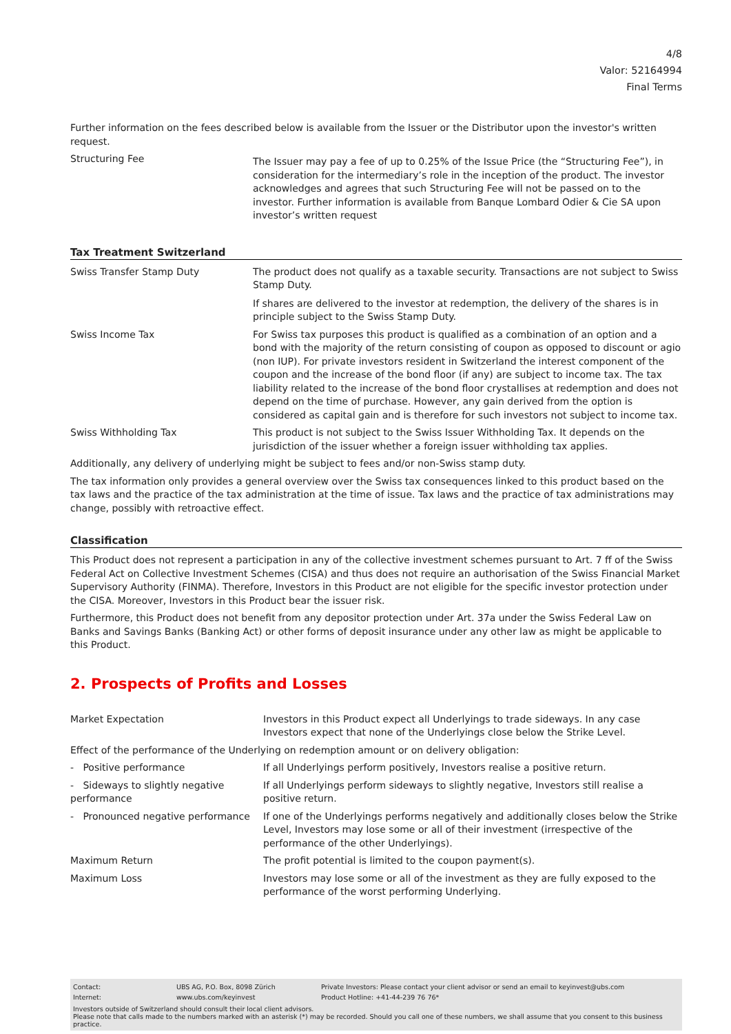4/8
Valor: 52164994
Final Terms
Further information on the fees described below is available from the Issuer or the Distributor upon the investor's written request.
| Structuring Fee | The Issuer may pay a fee of up to 0.25% of the Issue Price (the “Structuring Fee”), in consideration for the intermediary’s role in the inception of the product. The investor acknowledges and agrees that such Structuring Fee will not be passed on to the investor. Further information is available from Banque Lombard Odier & Cie SA upon investor’s written request |
Tax Treatment Switzerland
| Swiss Transfer Stamp Duty | The product does not qualify as a taxable security. Transactions are not subject to Swiss Stamp Duty. If shares are delivered to the investor at redemption, the delivery of the shares is in principle subject to the Swiss Stamp Duty. |
| Swiss Income Tax | For Swiss tax purposes this product is qualified as a combination of an option and a bond with the majority of the return consisting of coupon as opposed to discount or agio (non IUP). For private investors resident in Switzerland the interest component of the coupon and the increase of the bond floor (if any) are subject to income tax. The tax liability related to the increase of the bond floor crystallises at redemption and does not depend on the time of purchase. However, any gain derived from the option is considered as capital gain and is therefore for such investors not subject to income tax. |
| Swiss Withholding Tax | This product is not subject to the Swiss Issuer Withholding Tax. It depends on the jurisdiction of the issuer whether a foreign issuer withholding tax applies. |
Additionally, any delivery of underlying might be subject to fees and/or non-Swiss stamp duty.
The tax information only provides a general overview over the Swiss tax consequences linked to this product based on the tax laws and the practice of the tax administration at the time of issue. Tax laws and the practice of tax administrations may change, possibly with retroactive effect.
Classification
This Product does not represent a participation in any of the collective investment schemes pursuant to Art. 7 ff of the Swiss Federal Act on Collective Investment Schemes (CISA) and thus does not require an authorisation of the Swiss Financial Market Supervisory Authority (FINMA). Therefore, Investors in this Product are not eligible for the specific investor protection under the CISA. Moreover, Investors in this Product bear the issuer risk.
Furthermore, this Product does not benefit from any depositor protection under Art. 37a under the Swiss Federal Law on Banks and Savings Banks (Banking Act) or other forms of deposit insurance under any other law as might be applicable to this Product.
2. Prospects of Profits and Losses
| Market Expectation | Investors in this Product expect all Underlyings to trade sideways. In any case Investors expect that none of the Underlyings close below the Strike Level. |
| Effect of the performance of the Underlying on redemption amount or on delivery obligation: | |
| - Positive performance | If all Underlyings perform positively, Investors realise a positive return. |
| - Sideways to slightly negative performance | If all Underlyings perform sideways to slightly negative, Investors still realise a positive return. |
| - Pronounced negative performance | If one of the Underlyings performs negatively and additionally closes below the Strike Level, Investors may lose some or all of their investment (irrespective of the performance of the other Underlyings). |
| Maximum Return | The profit potential is limited to the coupon payment(s). |
| Maximum Loss | Investors may lose some or all of the investment as they are fully exposed to the performance of the worst performing Underlying. |
| Contact: | UBS AG, P.O. Box, 8098 Zürich | Private Investors: Please contact your client advisor or send an email to keyinvest@ubs.com |
| Internet: | www.ubs.com/keyinvest | Product Hotline: +41-44-239 76 76* |
Investors outside of Switzerland should consult their local client advisors.
Please note that calls made to the numbers marked with an asterisk (*) may be recorded. Should you call one of these numbers, we shall assume that you consent to this business practice.